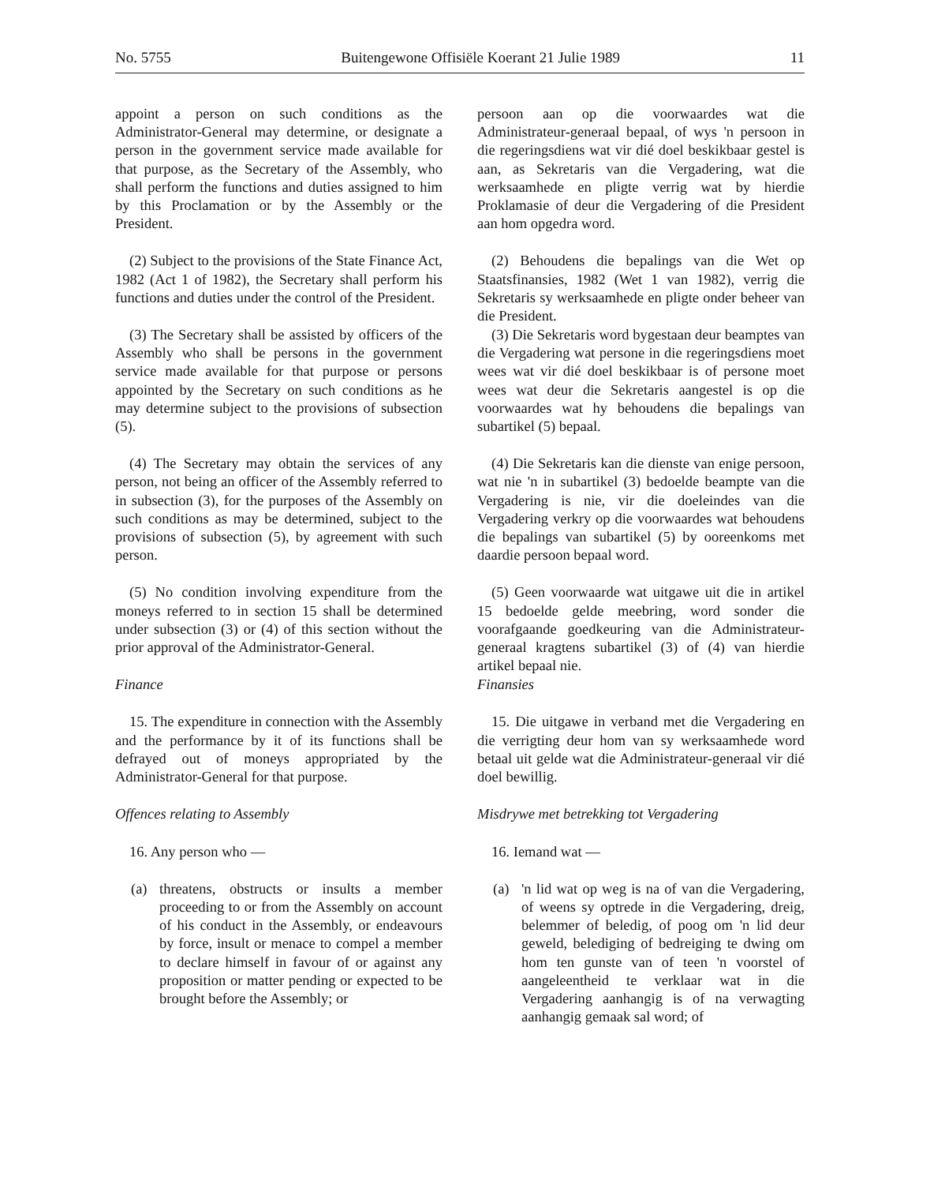No. 5755 Buitengewone Offisiële Koerant 21 Julie 1989 11
appoint a person on such conditions as the Administrator-General may determine, or designate a person in the government service made available for that purpose, as the Secretary of the Assembly, who shall perform the functions and duties assigned to him by this Proclamation or by the Assembly or the President.
persoon aan op die voorwaardes wat die Administrateur-generaal bepaal, of wys 'n persoon in die regeringsdiens wat vir dié doel beskikbaar gestel is aan, as Sekretaris van die Vergadering, wat die werksaamhede en pligte verrig wat by hierdie Proklamasie of deur die Vergadering of die President aan hom opgedra word.
(2) Subject to the provisions of the State Finance Act, 1982 (Act 1 of 1982), the Secretary shall perform his functions and duties under the control of the President.
(2) Behoudens die bepalings van die Wet op Staatsfinansies, 1982 (Wet 1 van 1982), verrig die Sekretaris sy werksaamhede en pligte onder beheer van die President.
(3) The Secretary shall be assisted by officers of the Assembly who shall be persons in the government service made available for that purpose or persons appointed by the Secretary on such conditions as he may determine subject to the provisions of subsection (5).
(3) Die Sekretaris word bygestaan deur beamptes van die Vergadering wat persone in die regeringsdiens moet wees wat vir dié doel beskikbaar is of persone moet wees wat deur die Sekretaris aangestel is op die voorwaardes wat hy behoudens die bepalings van subartikel (5) bepaal.
(4) The Secretary may obtain the services of any person, not being an officer of the Assembly referred to in subsection (3), for the purposes of the Assembly on such conditions as may be determined, subject to the provisions of subsection (5), by agreement with such person.
(4) Die Sekretaris kan die dienste van enige persoon, wat nie 'n in subartikel (3) bedoelde beampte van die Vergadering is nie, vir die doeleindes van die Vergadering verkry op die voorwaardes wat behoudens die bepalings van subartikel (5) by ooreenkoms met daardie persoon bepaal word.
(5) No condition involving expenditure from the moneys referred to in section 15 shall be determined under subsection (3) or (4) of this section without the prior approval of the Administrator-General.
(5) Geen voorwaarde wat uitgawe uit die in artikel 15 bedoelde gelde meebring, word sonder die voorafgaande goedkeuring van die Administrateur-generaal kragtens subartikel (3) of (4) van hierdie artikel bepaal nie.
Finance
Finansies
15. The expenditure in connection with the Assembly and the performance by it of its functions shall be defrayed out of moneys appropriated by the Administrator-General for that purpose.
15. Die uitgawe in verband met die Vergadering en die verrigting deur hom van sy werksaamhede word betaal uit gelde wat die Administrateur-generaal vir dié doel bewillig.
Offences relating to Assembly
Misdrywe met betrekking tot Vergadering
16. Any person who —
16. Iemand wat —
(a) threatens, obstructs or insults a member proceeding to or from the Assembly on account of his conduct in the Assembly, or endeavours by force, insult or menace to compel a member to declare himself in favour of or against any proposition or matter pending or expected to be brought before the Assembly; or
(a) 'n lid wat op weg is na of van die Vergadering, of weens sy optrede in die Vergadering, dreig, belemmer of beledig, of poog om 'n lid deur geweld, belediging of bedreiging te dwing om hom ten gunste van of teen 'n voorstel of aangeleentheid te verklaar wat in die Vergadering aanhangig is of na verwagting aanhangig gemaak sal word; of